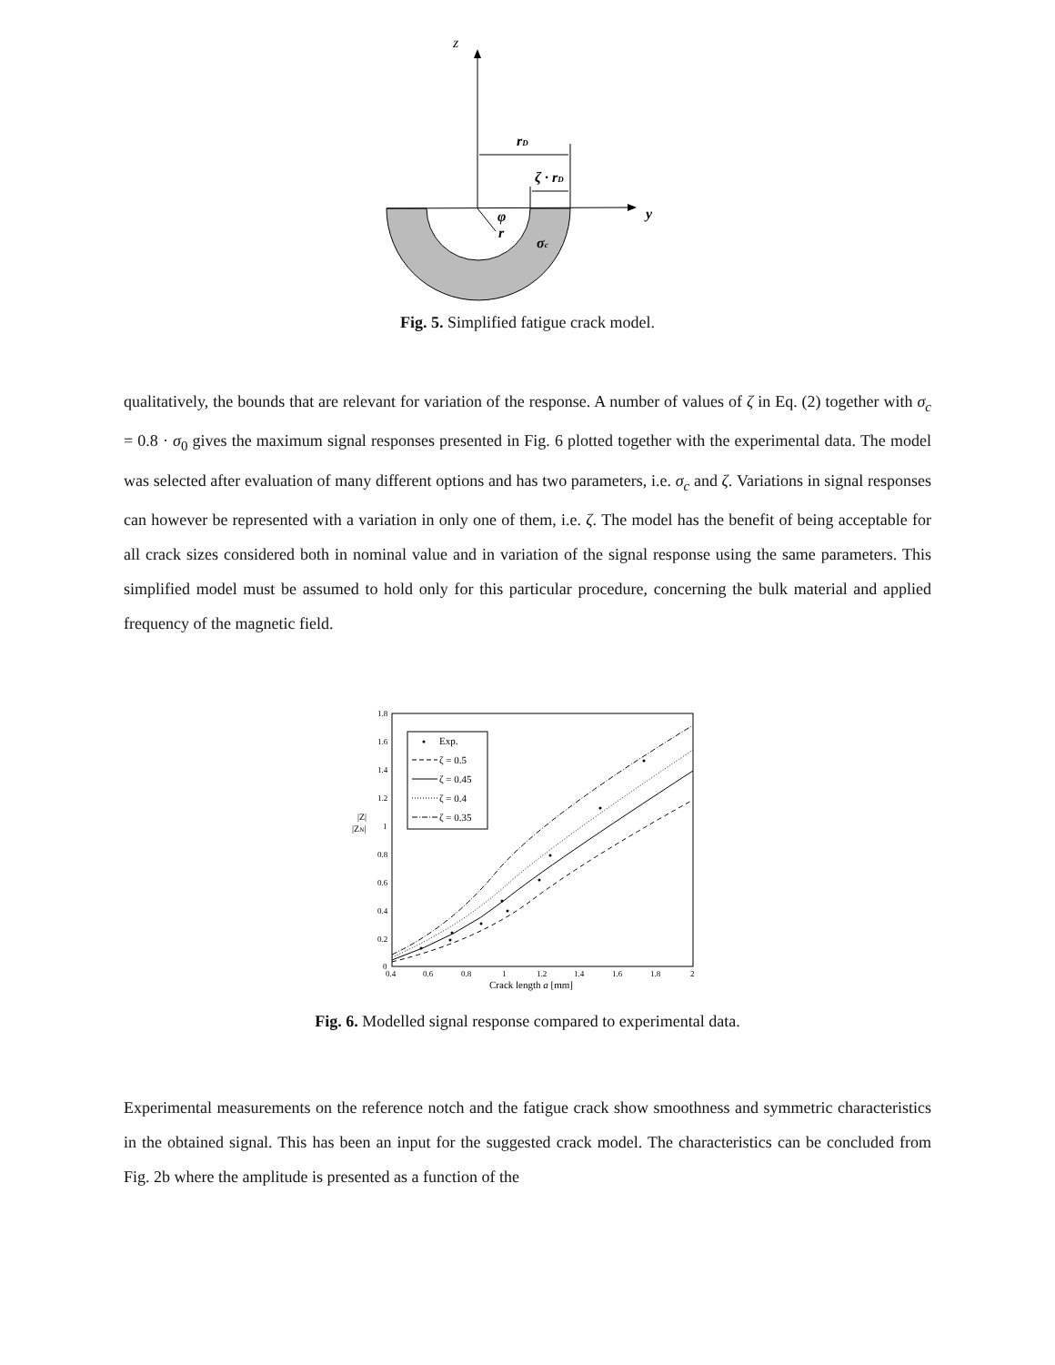z
rD
ζ · rD
y
φ
r
σc
Fig. 5. Simplified fatigue crack model.
qualitatively, the bounds that are relevant for variation of the response. A number of values of ζ in Eq. (2) together with σ<sub>c</sub> = 0.8 · σ<sub>0</sub> gives the maximum signal responses presented in Fig. 6 plotted together with the experimental data. The model was selected after evaluation of many different options and has two parameters, i.e. σ<sub>c</sub> and ζ. Variations in signal responses can however be represented with a variation in only one of them, i.e. ζ. The model has the benefit of being acceptable for all crack sizes considered both in nominal value and in variation of the signal response using the same parameters. This simplified model must be assumed to hold only for this particular procedure, concerning the bulk material and applied frequency of the magnetic field.
1.8
1.6
1.4
1.2
1
0.8
0.6
0.4
0.2
0
0.4
0.6
0.8
1
1.2
1.4
1.6
1.8
2
Crack length a [mm]
|Z|
|ZN|
Exp.
ζ = 0.5
ζ = 0.45
ζ = 0.4
ζ = 0.35
Fig. 6. Modelled signal response compared to experimental data.
Experimental measurements on the reference notch and the fatigue crack show smoothness and symmetric characteristics in the obtained signal. This has been an input for the suggested crack model. The characteristics can be concluded from Fig. 2b where the amplitude is presented as a function of the